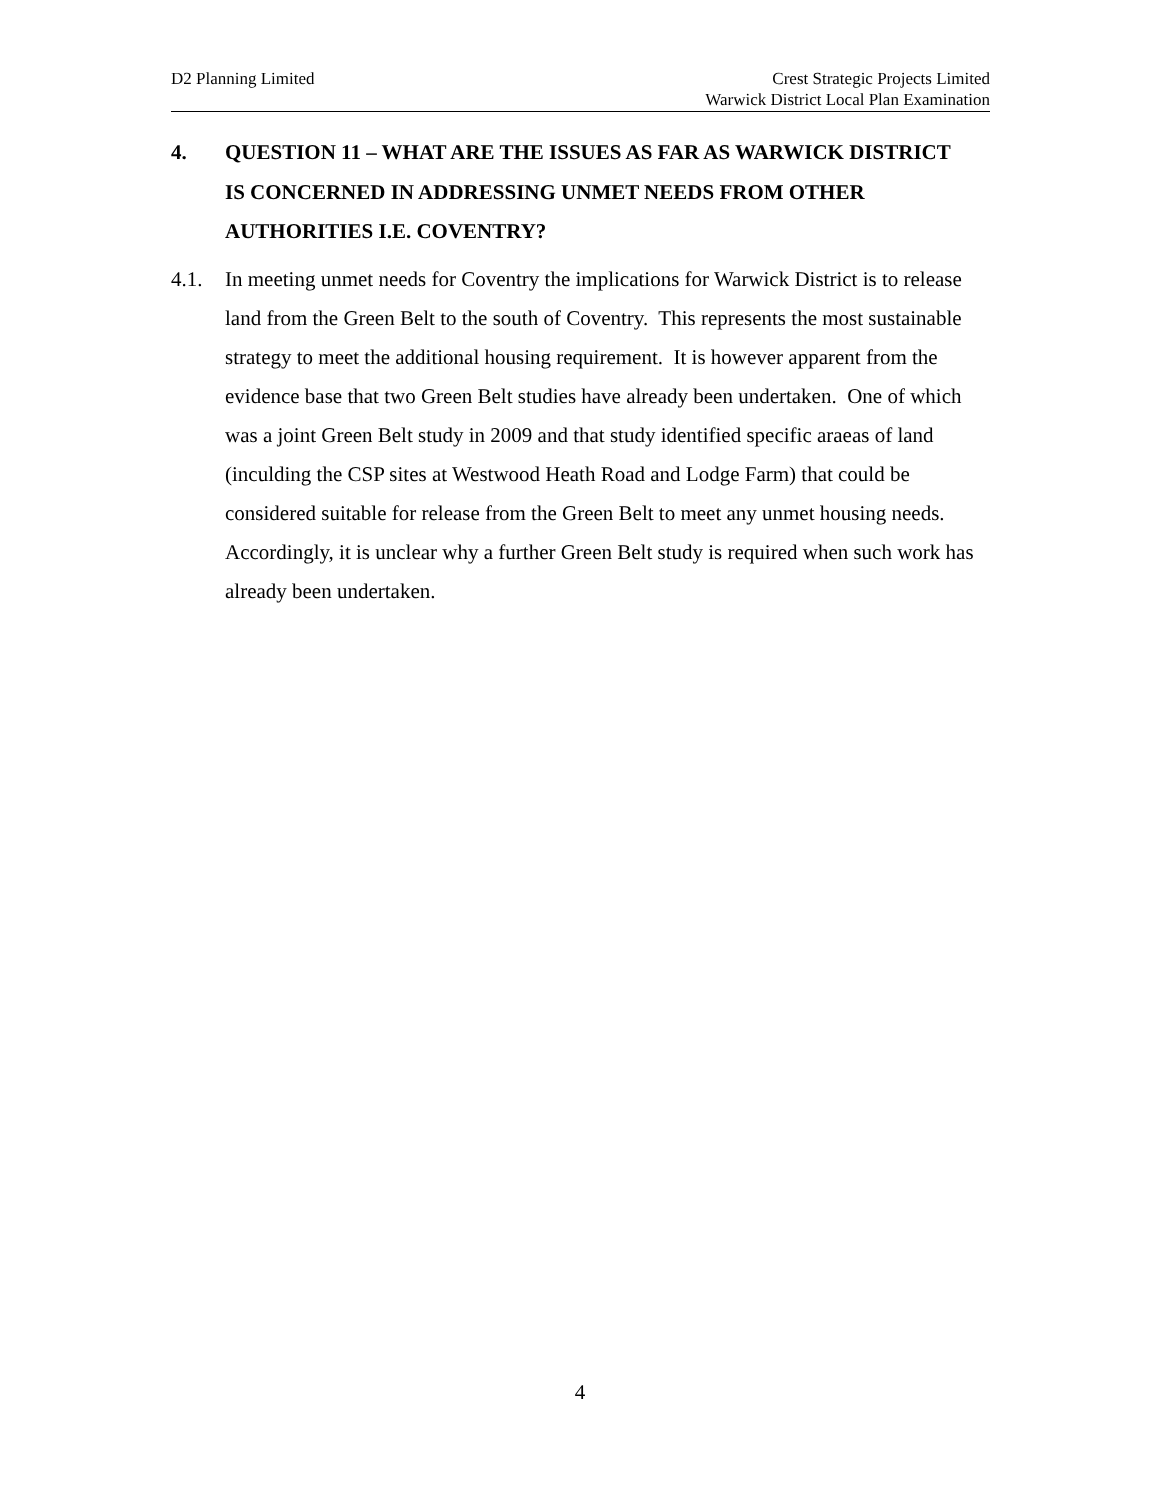D2 Planning Limited Crest Strategic Projects Limited
Warwick District Local Plan Examination
4. QUESTION 11 – WHAT ARE THE ISSUES AS FAR AS WARWICK DISTRICT IS CONCERNED IN ADDRESSING UNMET NEEDS FROM OTHER AUTHORITIES I.E. COVENTRY?
4.1. In meeting unmet needs for Coventry the implications for Warwick District is to release land from the Green Belt to the south of Coventry. This represents the most sustainable strategy to meet the additional housing requirement. It is however apparent from the evidence base that two Green Belt studies have already been undertaken. One of which was a joint Green Belt study in 2009 and that study identified specific araeas of land (inculding the CSP sites at Westwood Heath Road and Lodge Farm) that could be considered suitable for release from the Green Belt to meet any unmet housing needs. Accordingly, it is unclear why a further Green Belt study is required when such work has already been undertaken.
4